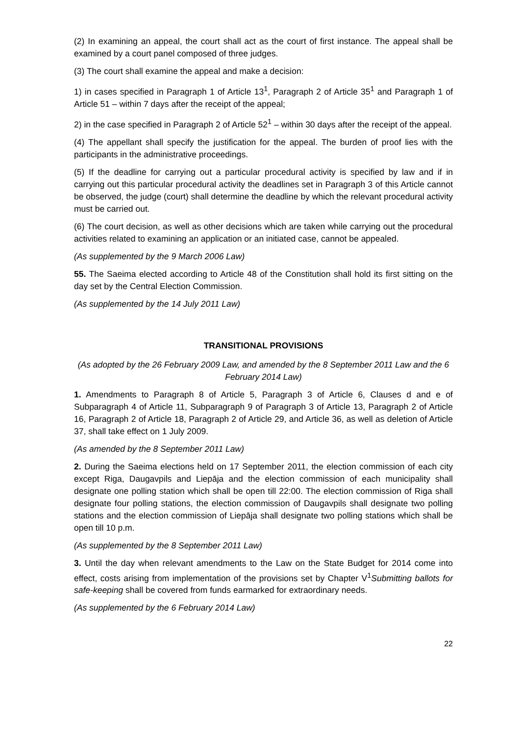(2) In examining an appeal, the court shall act as the court of first instance. The appeal shall be examined by a court panel composed of three judges.
(3) The court shall examine the appeal and make a decision:
1) in cases specified in Paragraph 1 of Article 13<sup>1</sup>, Paragraph 2 of Article 35<sup>1</sup> and Paragraph 1 of Article 51 – within 7 days after the receipt of the appeal;
2) in the case specified in Paragraph 2 of Article 52<sup>1</sup> – within 30 days after the receipt of the appeal.
(4) The appellant shall specify the justification for the appeal. The burden of proof lies with the participants in the administrative proceedings.
(5) If the deadline for carrying out a particular procedural activity is specified by law and if in carrying out this particular procedural activity the deadlines set in Paragraph 3 of this Article cannot be observed, the judge (court) shall determine the deadline by which the relevant procedural activity must be carried out.
(6) The court decision, as well as other decisions which are taken while carrying out the procedural activities related to examining an application or an initiated case, cannot be appealed.
(As supplemented by the 9 March 2006 Law)
55. The Saeima elected according to Article 48 of the Constitution shall hold its first sitting on the day set by the Central Election Commission.
(As supplemented by the 14 July 2011 Law)
TRANSITIONAL PROVISIONS
(As adopted by the 26 February 2009 Law, and amended by the 8 September 2011 Law and the 6 February 2014 Law)
1. Amendments to Paragraph 8 of Article 5, Paragraph 3 of Article 6, Clauses d and e of Subparagraph 4 of Article 11, Subparagraph 9 of Paragraph 3 of Article 13, Paragraph 2 of Article 16, Paragraph 2 of Article 18, Paragraph 2 of Article 29, and Article 36, as well as deletion of Article 37, shall take effect on 1 July 2009.
(As amended by the 8 September 2011 Law)
2. During the Saeima elections held on 17 September 2011, the election commission of each city except Riga, Daugavpils and Liepāja and the election commission of each municipality shall designate one polling station which shall be open till 22:00. The election commission of Riga shall designate four polling stations, the election commission of Daugavpils shall designate two polling stations and the election commission of Liepāja shall designate two polling stations which shall be open till 10 p.m.
(As supplemented by the 8 September 2011 Law)
3. Until the day when relevant amendments to the Law on the State Budget for 2014 come into effect, costs arising from implementation of the provisions set by Chapter V<sup>1</sup>Submitting ballots for safe-keeping shall be covered from funds earmarked for extraordinary needs.
(As supplemented by the 6 February 2014 Law)
22